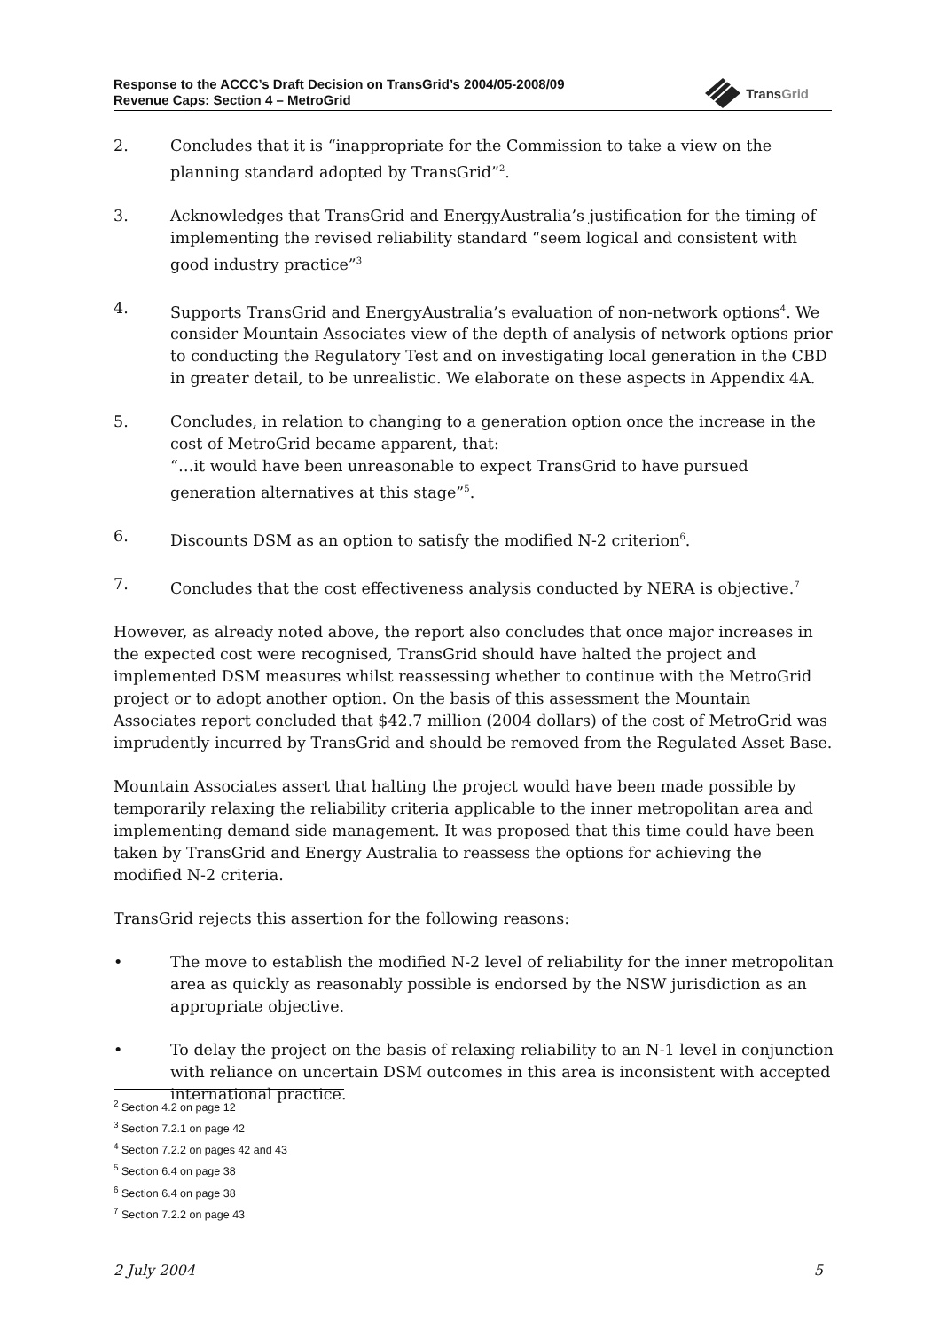Response to the ACCC’s Draft Decision on TransGrid’s 2004/05-2008/09
Revenue Caps: Section 4 – MetroGrid
TransGrid
2. Concludes that it is “inappropriate for the Commission to take a view on the planning standard adopted by TransGrid”<sup>2</sup>.
3. Acknowledges that TransGrid and EnergyAustralia’s justification for the timing of implementing the revised reliability standard “seem logical and consistent with good industry practice”<sup>3</sup>
4. Supports TransGrid and EnergyAustralia’s evaluation of non-network options<sup>4</sup>. We consider Mountain Associates view of the depth of analysis of network options prior to conducting the Regulatory Test and on investigating local generation in the CBD in greater detail, to be unrealistic. We elaborate on these aspects in Appendix 4A.
5. Concludes, in relation to changing to a generation option once the increase in the cost of MetroGrid became apparent, that:
“…it would have been unreasonable to expect TransGrid to have pursued generation alternatives at this stage”<sup>5</sup>.
6. Discounts DSM as an option to satisfy the modified N-2 criterion<sup>6</sup>.
7. Concludes that the cost effectiveness analysis conducted by NERA is objective.<sup>7</sup>
However, as already noted above, the report also concludes that once major increases in the expected cost were recognised, TransGrid should have halted the project and implemented DSM measures whilst reassessing whether to continue with the MetroGrid project or to adopt another option. On the basis of this assessment the Mountain Associates report concluded that $42.7 million (2004 dollars) of the cost of MetroGrid was imprudently incurred by TransGrid and should be removed from the Regulated Asset Base.
Mountain Associates assert that halting the project would have been made possible by temporarily relaxing the reliability criteria applicable to the inner metropolitan area and implementing demand side management. It was proposed that this time could have been taken by TransGrid and Energy Australia to reassess the options for achieving the modified N-2 criteria.
TransGrid rejects this assertion for the following reasons:
• The move to establish the modified N-2 level of reliability for the inner metropolitan area as quickly as reasonably possible is endorsed by the NSW jurisdiction as an appropriate objective.
• To delay the project on the basis of relaxing reliability to an N-1 level in conjunction with reliance on uncertain DSM outcomes in this area is inconsistent with accepted international practice.
<sup>2</sup> Section 4.2 on page 12
<sup>3</sup> Section 7.2.1 on page 42
<sup>4</sup> Section 7.2.2 on pages 42 and 43
<sup>5</sup> Section 6.4 on page 38
<sup>6</sup> Section 6.4 on page 38
<sup>7</sup> Section 7.2.2 on page 43
2 July 2004 5